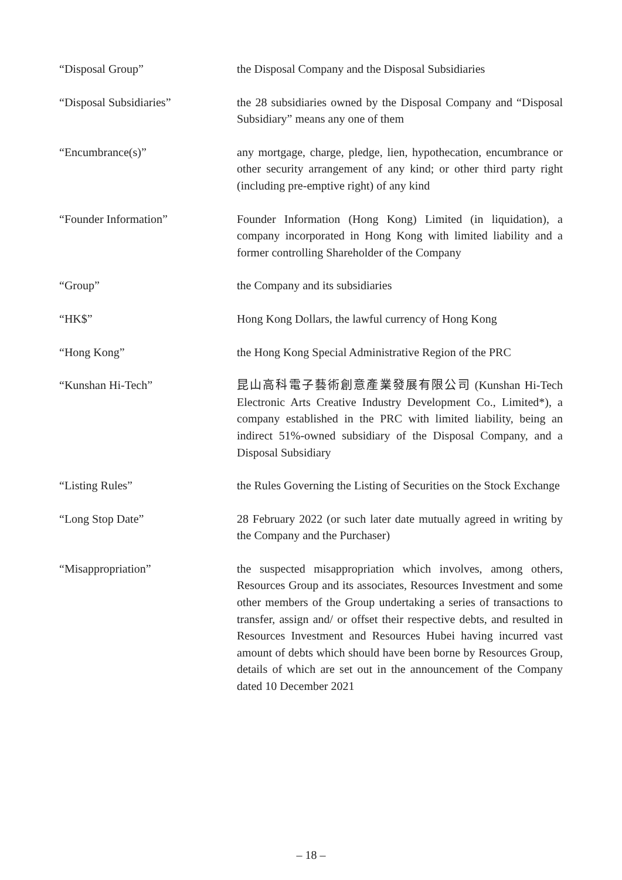“Disposal Group” the Disposal Company and the Disposal Subsidiaries
“Disposal Subsidiaries” the 28 subsidiaries owned by the Disposal Company and “Disposal Subsidiary” means any one of them
“Encumbrance(s)” any mortgage, charge, pledge, lien, hypothecation, encumbrance or other security arrangement of any kind; or other third party right (including pre-emptive right) of any kind
“Founder Information” Founder Information (Hong Kong) Limited (in liquidation), a company incorporated in Hong Kong with limited liability and a former controlling Shareholder of the Company
“Group” the Company and its subsidiaries
“HK$” Hong Kong Dollars, the lawful currency of Hong Kong
“Hong Kong” the Hong Kong Special Administrative Region of the PRC
“Kunshan Hi-Tech” 昆山高科電子藝術創意產業發展有限公司 (Kunshan Hi-Tech Electronic Arts Creative Industry Development Co., Limited*), a company established in the PRC with limited liability, being an indirect 51%-owned subsidiary of the Disposal Company, and a Disposal Subsidiary
“Listing Rules” the Rules Governing the Listing of Securities on the Stock Exchange
“Long Stop Date” 28 February 2022 (or such later date mutually agreed in writing by the Company and the Purchaser)
“Misappropriation” the suspected misappropriation which involves, among others, Resources Group and its associates, Resources Investment and some other members of the Group undertaking a series of transactions to transfer, assign and/ or offset their respective debts, and resulted in Resources Investment and Resources Hubei having incurred vast amount of debts which should have been borne by Resources Group, details of which are set out in the announcement of the Company dated 10 December 2021
– 18 –